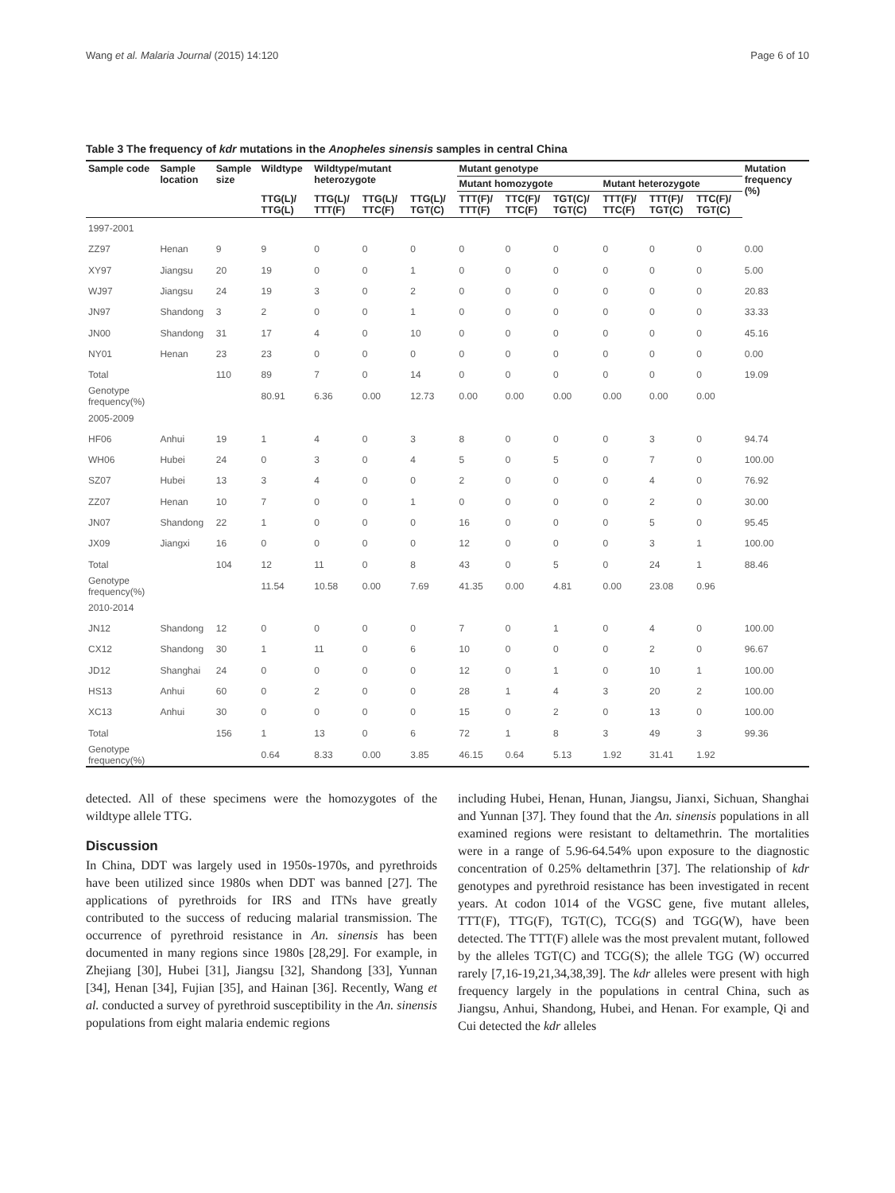Wang et al. Malaria Journal (2015) 14:120 Page 6 of 10
Table 3 The frequency of kdr mutations in the Anopheles sinensis samples in central China
| Sample code | Sample location | Sample size | Wildtype | Wildtype/mutant heterozygote | | | Mutant genotype | | | | | | Mutation frequency (%) |
| --- | --- | --- | --- | --- | --- | --- | --- | --- | --- | --- | --- | --- | --- |
| | | | | | | | Mutant homozygote | | | Mutant heterozygote | | | |
| | | | TTG(L)/ TTG(L) | TTG(L)/ TTT(F) | TTG(L)/ TTC(F) | TTG(L)/ TGT(C) | TTT(F)/ TTT(F) | TTC(F)/ TTC(F) | TGT(C)/ TGT(C) | TTT(F)/ TTC(F) | TTT(F)/ TGT(C) | TTC(F)/ TGT(C) | |
| 1997-2001 | | | | | | | | | | | | | |
| ZZ97 | Henan | 9 | 9 | 0 | 0 | 0 | 0 | 0 | 0 | 0 | 0 | 0 | 0.00 |
| XY97 | Jiangsu | 20 | 19 | 0 | 0 | 1 | 0 | 0 | 0 | 0 | 0 | 0 | 5.00 |
| WJ97 | Jiangsu | 24 | 19 | 3 | 0 | 2 | 0 | 0 | 0 | 0 | 0 | 0 | 20.83 |
| JN97 | Shandong | 3 | 2 | 0 | 0 | 1 | 0 | 0 | 0 | 0 | 0 | 0 | 33.33 |
| JN00 | Shandong | 31 | 17 | 4 | 0 | 10 | 0 | 0 | 0 | 0 | 0 | 0 | 45.16 |
| NY01 | Henan | 23 | 23 | 0 | 0 | 0 | 0 | 0 | 0 | 0 | 0 | 0 | 0.00 |
| Total | | 110 | 89 | 7 | 0 | 14 | 0 | 0 | 0 | 0 | 0 | 0 | 19.09 |
| Genotype frequency(%) | | | 80.91 | 6.36 | 0.00 | 12.73 | 0.00 | 0.00 | 0.00 | 0.00 | 0.00 | 0.00 | |
| 2005-2009 | | | | | | | | | | | | | |
| HF06 | Anhui | 19 | 1 | 4 | 0 | 3 | 8 | 0 | 0 | 0 | 3 | 0 | 94.74 |
| WH06 | Hubei | 24 | 0 | 3 | 0 | 4 | 5 | 0 | 5 | 0 | 7 | 0 | 100.00 |
| SZ07 | Hubei | 13 | 3 | 4 | 0 | 0 | 2 | 0 | 0 | 0 | 4 | 0 | 76.92 |
| ZZ07 | Henan | 10 | 7 | 0 | 0 | 1 | 0 | 0 | 0 | 0 | 2 | 0 | 30.00 |
| JN07 | Shandong | 22 | 1 | 0 | 0 | 0 | 16 | 0 | 0 | 0 | 5 | 0 | 95.45 |
| JX09 | Jiangxi | 16 | 0 | 0 | 0 | 0 | 12 | 0 | 0 | 0 | 3 | 1 | 100.00 |
| Total | | 104 | 12 | 11 | 0 | 8 | 43 | 0 | 5 | 0 | 24 | 1 | 88.46 |
| Genotype frequency(%) | | | 11.54 | 10.58 | 0.00 | 7.69 | 41.35 | 0.00 | 4.81 | 0.00 | 23.08 | 0.96 | |
| 2010-2014 | | | | | | | | | | | | | |
| JN12 | Shandong | 12 | 0 | 0 | 0 | 0 | 7 | 0 | 1 | 0 | 4 | 0 | 100.00 |
| CX12 | Shandong | 30 | 1 | 11 | 0 | 6 | 10 | 0 | 0 | 0 | 2 | 0 | 96.67 |
| JD12 | Shanghai | 24 | 0 | 0 | 0 | 0 | 12 | 0 | 1 | 0 | 10 | 1 | 100.00 |
| HS13 | Anhui | 60 | 0 | 2 | 0 | 0 | 28 | 1 | 4 | 3 | 20 | 2 | 100.00 |
| XC13 | Anhui | 30 | 0 | 0 | 0 | 0 | 15 | 0 | 2 | 0 | 13 | 0 | 100.00 |
| Total | | 156 | 1 | 13 | 0 | 6 | 72 | 1 | 8 | 3 | 49 | 3 | 99.36 |
| Genotype frequency(%) | | | 0.64 | 8.33 | 0.00 | 3.85 | 46.15 | 0.64 | 5.13 | 1.92 | 31.41 | 1.92 | |
detected. All of these specimens were the homozygotes of the wildtype allele TTG.
Discussion
In China, DDT was largely used in 1950s-1970s, and pyrethroids have been utilized since 1980s when DDT was banned [27]. The applications of pyrethroids for IRS and ITNs have greatly contributed to the success of reducing malarial transmission. The occurrence of pyrethroid resistance in An. sinensis has been documented in many regions since 1980s [28,29]. For example, in Zhejiang [30], Hubei [31], Jiangsu [32], Shandong [33], Yunnan [34], Henan [34], Fujian [35], and Hainan [36]. Recently, Wang et al. conducted a survey of pyrethroid susceptibility in the An. sinensis populations from eight malaria endemic regions
including Hubei, Henan, Hunan, Jiangsu, Jianxi, Sichuan, Shanghai and Yunnan [37]. They found that the An. sinensis populations in all examined regions were resistant to deltamethrin. The mortalities were in a range of 5.96-64.54% upon exposure to the diagnostic concentration of 0.25% deltamethrin [37]. The relationship of kdr genotypes and pyrethroid resistance has been investigated in recent years. At codon 1014 of the VGSC gene, five mutant alleles, TTT(F), TTG(F), TGT(C), TCG(S) and TGG(W), have been detected. The TTT(F) allele was the most prevalent mutant, followed by the alleles TGT(C) and TCG(S); the allele TGG (W) occurred rarely [7,16-19,21,34,38,39]. The kdr alleles were present with high frequency largely in the populations in central China, such as Jiangsu, Anhui, Shandong, Hubei, and Henan. For example, Qi and Cui detected the kdr alleles